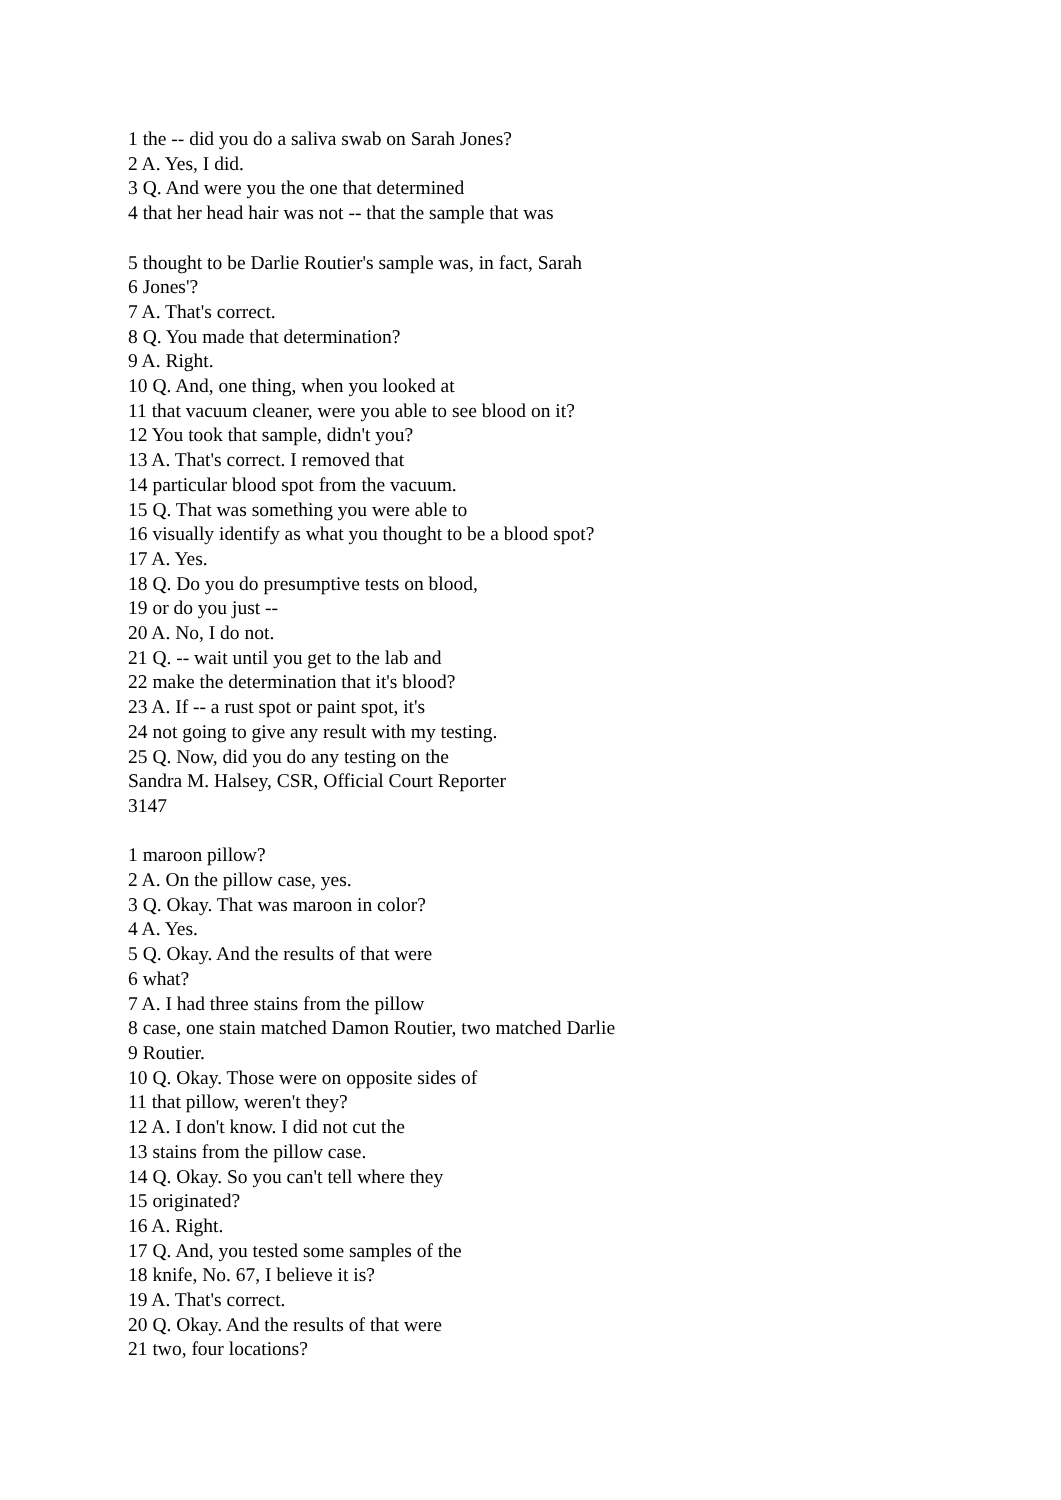1 the -- did you do a saliva swab on Sarah Jones?
2 A. Yes, I did.
3 Q. And were you the one that determined
4 that her head hair was not -- that the sample that was
5 thought to be Darlie Routier's sample was, in fact, Sarah
6 Jones'?
7 A. That's correct.
8 Q. You made that determination?
9 A. Right.
10 Q. And, one thing, when you looked at
11 that vacuum cleaner, were you able to see blood on it?
12 You took that sample, didn't you?
13 A. That's correct. I removed that
14 particular blood spot from the vacuum.
15 Q. That was something you were able to
16 visually identify as what you thought to be a blood spot?
17 A. Yes.
18 Q. Do you do presumptive tests on blood,
19 or do you just --
20 A. No, I do not.
21 Q. -- wait until you get to the lab and
22 make the determination that it's blood?
23 A. If -- a rust spot or paint spot, it's
24 not going to give any result with my testing.
25 Q. Now, did you do any testing on the
Sandra M. Halsey, CSR, Official Court Reporter
3147
1 maroon pillow?
2 A. On the pillow case, yes.
3 Q. Okay. That was maroon in color?
4 A. Yes.
5 Q. Okay. And the results of that were
6 what?
7 A. I had three stains from the pillow
8 case, one stain matched Damon Routier, two matched Darlie
9 Routier.
10 Q. Okay. Those were on opposite sides of
11 that pillow, weren't they?
12 A. I don't know. I did not cut the
13 stains from the pillow case.
14 Q. Okay. So you can't tell where they
15 originated?
16 A. Right.
17 Q. And, you tested some samples of the
18 knife, No. 67, I believe it is?
19 A. That's correct.
20 Q. Okay. And the results of that were
21 two, four locations?